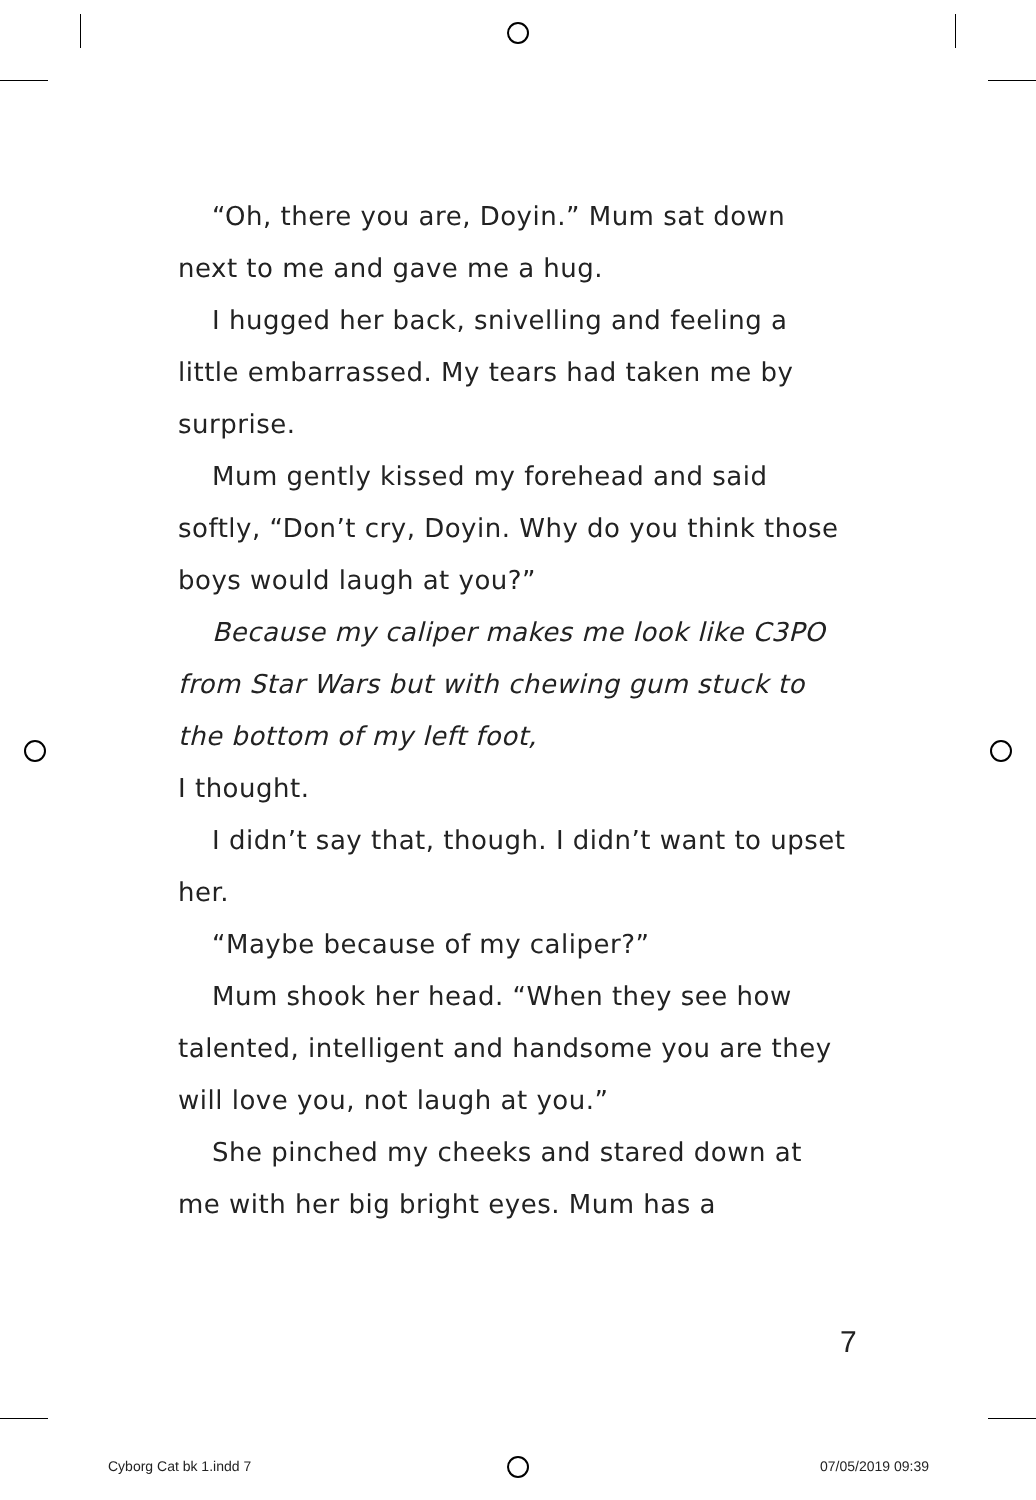“Oh, there you are, Doyin.” Mum sat down next to me and gave me a hug.
I hugged her back, snivelling and feeling a little embarrassed. My tears had taken me by surprise.
Mum gently kissed my forehead and said softly, “Don’t cry, Doyin. Why do you think those boys would laugh at you?”
Because my caliper makes me look like C3PO from Star Wars but with chewing gum stuck to the bottom of my left foot,
I thought.
I didn’t say that, though. I didn’t want to upset her.
“Maybe because of my caliper?”
Mum shook her head. “When they see how talented, intelligent and handsome you are they will love you, not laugh at you.”
She pinched my cheeks and stared down at me with her big bright eyes. Mum has a
7
Cyborg Cat bk 1.indd 7 07/05/2019 09:39